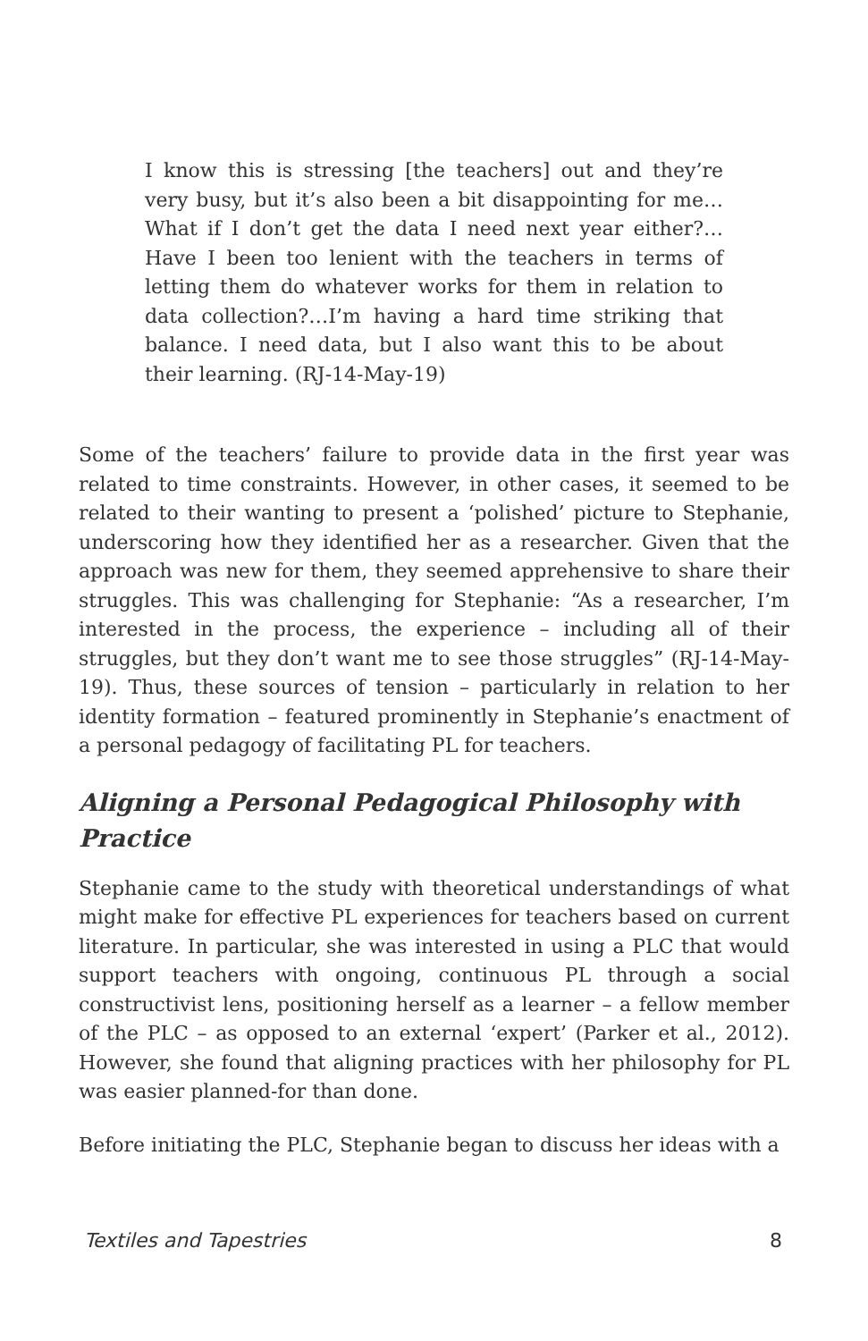I know this is stressing [the teachers] out and they’re very busy, but it’s also been a bit disappointing for me…What if I don’t get the data I need next year either?…Have I been too lenient with the teachers in terms of letting them do whatever works for them in relation to data collection?…I’m having a hard time striking that balance. I need data, but I also want this to be about their learning. (RJ-14-May-19)
Some of the teachers’ failure to provide data in the first year was related to time constraints. However, in other cases, it seemed to be related to their wanting to present a ‘polished’ picture to Stephanie, underscoring how they identified her as a researcher. Given that the approach was new for them, they seemed apprehensive to share their struggles. This was challenging for Stephanie: “As a researcher, I’m interested in the process, the experience – including all of their struggles, but they don’t want me to see those struggles” (RJ-14-May-19). Thus, these sources of tension – particularly in relation to her identity formation – featured prominently in Stephanie’s enactment of a personal pedagogy of facilitating PL for teachers.
Aligning a Personal Pedagogical Philosophy with Practice
Stephanie came to the study with theoretical understandings of what might make for effective PL experiences for teachers based on current literature. In particular, she was interested in using a PLC that would support teachers with ongoing, continuous PL through a social constructivist lens, positioning herself as a learner – a fellow member of the PLC – as opposed to an external ‘expert’ (Parker et al., 2012). However, she found that aligning practices with her philosophy for PL was easier planned-for than done.
Before initiating the PLC, Stephanie began to discuss her ideas with a
Textiles and Tapestries 8